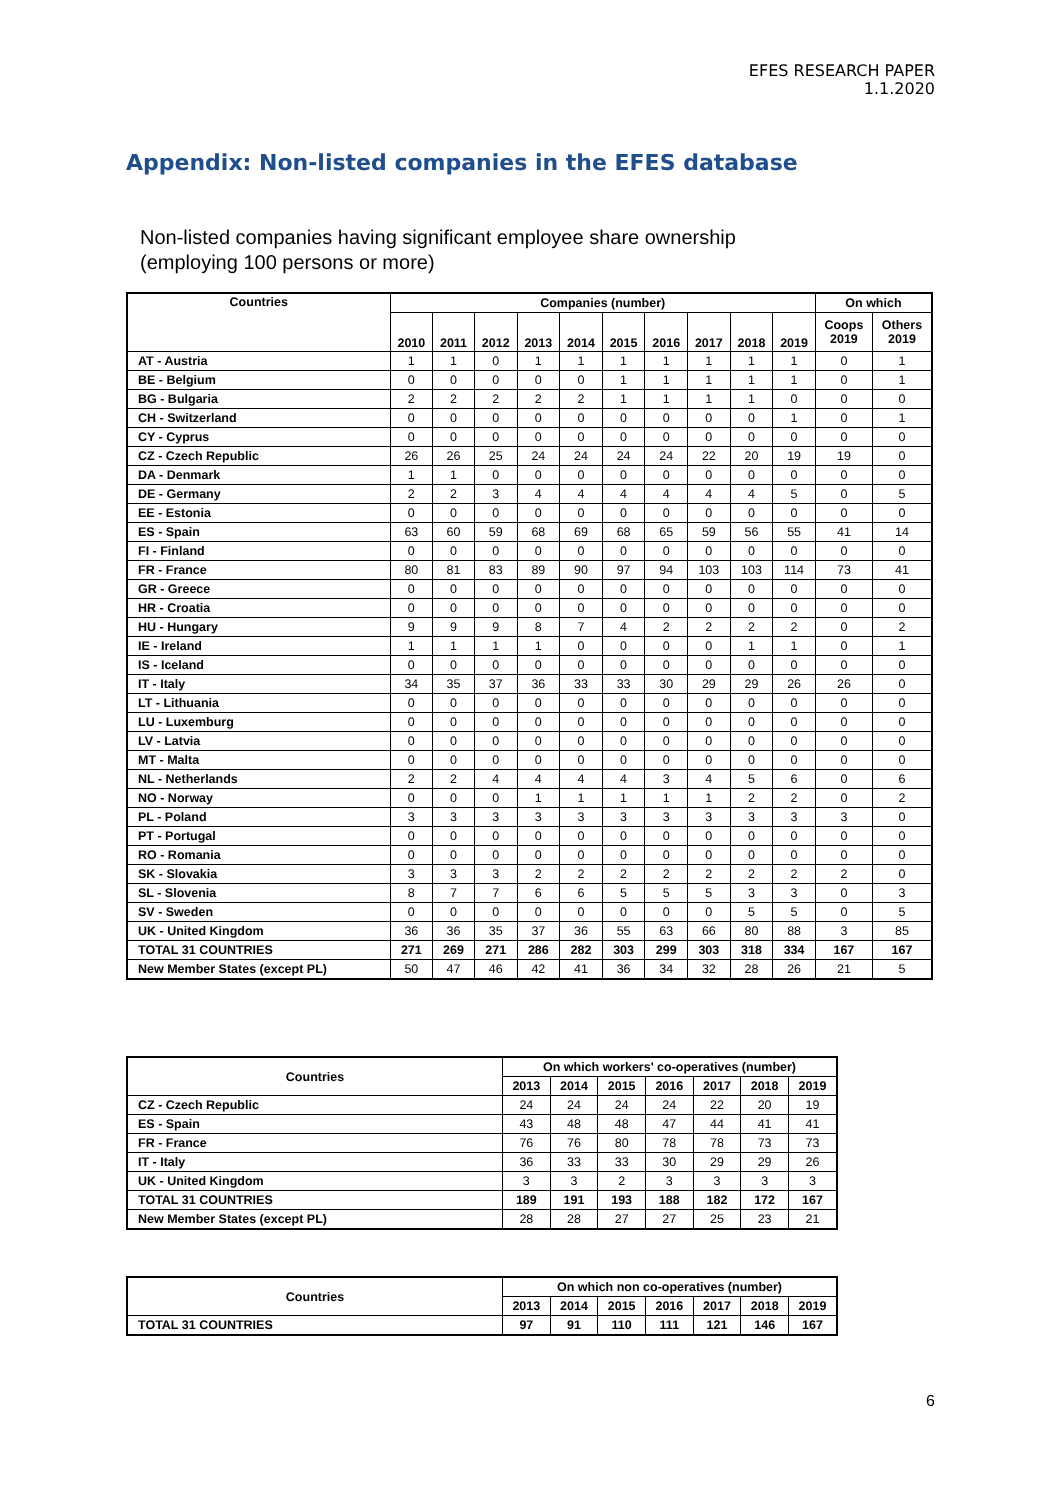EFES RESEARCH PAPER
1.1.2020
Appendix: Non-listed companies in the EFES database
Non-listed companies having significant employee share ownership
(employing 100 persons or more)
| Countries | Companies (number) | | | | | | | | | | On which | |
| --- | --- | --- | --- | --- | --- | --- | --- | --- | --- | --- | --- | --- |
| | 2010 | 2011 | 2012 | 2013 | 2014 | 2015 | 2016 | 2017 | 2018 | 2019 | Coops 2019 | Others 2019 |
| AT - Austria | 1 | 1 | 0 | 1 | 1 | 1 | 1 | 1 | 1 | 1 | 0 | 1 |
| BE - Belgium | 0 | 0 | 0 | 0 | 0 | 1 | 1 | 1 | 1 | 1 | 0 | 1 |
| BG - Bulgaria | 2 | 2 | 2 | 2 | 2 | 1 | 1 | 1 | 1 | 0 | 0 | 0 |
| CH - Switzerland | 0 | 0 | 0 | 0 | 0 | 0 | 0 | 0 | 0 | 1 | 0 | 1 |
| CY - Cyprus | 0 | 0 | 0 | 0 | 0 | 0 | 0 | 0 | 0 | 0 | 0 | 0 |
| CZ - Czech Republic | 26 | 26 | 25 | 24 | 24 | 24 | 24 | 22 | 20 | 19 | 19 | 0 |
| DA - Denmark | 1 | 1 | 0 | 0 | 0 | 0 | 0 | 0 | 0 | 0 | 0 | 0 |
| DE - Germany | 2 | 2 | 3 | 4 | 4 | 4 | 4 | 4 | 4 | 5 | 0 | 5 |
| EE - Estonia | 0 | 0 | 0 | 0 | 0 | 0 | 0 | 0 | 0 | 0 | 0 | 0 |
| ES - Spain | 63 | 60 | 59 | 68 | 69 | 68 | 65 | 59 | 56 | 55 | 41 | 14 |
| FI - Finland | 0 | 0 | 0 | 0 | 0 | 0 | 0 | 0 | 0 | 0 | 0 | 0 |
| FR - France | 80 | 81 | 83 | 89 | 90 | 97 | 94 | 103 | 103 | 114 | 73 | 41 |
| GR - Greece | 0 | 0 | 0 | 0 | 0 | 0 | 0 | 0 | 0 | 0 | 0 | 0 |
| HR - Croatia | 0 | 0 | 0 | 0 | 0 | 0 | 0 | 0 | 0 | 0 | 0 | 0 |
| HU - Hungary | 9 | 9 | 9 | 8 | 7 | 4 | 2 | 2 | 2 | 2 | 0 | 2 |
| IE - Ireland | 1 | 1 | 1 | 1 | 0 | 0 | 0 | 0 | 1 | 1 | 0 | 1 |
| IS - Iceland | 0 | 0 | 0 | 0 | 0 | 0 | 0 | 0 | 0 | 0 | 0 | 0 |
| IT - Italy | 34 | 35 | 37 | 36 | 33 | 33 | 30 | 29 | 29 | 26 | 26 | 0 |
| LT - Lithuania | 0 | 0 | 0 | 0 | 0 | 0 | 0 | 0 | 0 | 0 | 0 | 0 |
| LU - Luxemburg | 0 | 0 | 0 | 0 | 0 | 0 | 0 | 0 | 0 | 0 | 0 | 0 |
| LV - Latvia | 0 | 0 | 0 | 0 | 0 | 0 | 0 | 0 | 0 | 0 | 0 | 0 |
| MT - Malta | 0 | 0 | 0 | 0 | 0 | 0 | 0 | 0 | 0 | 0 | 0 | 0 |
| NL - Netherlands | 2 | 2 | 4 | 4 | 4 | 4 | 3 | 4 | 5 | 6 | 0 | 6 |
| NO - Norway | 0 | 0 | 0 | 1 | 1 | 1 | 1 | 1 | 2 | 2 | 0 | 2 |
| PL - Poland | 3 | 3 | 3 | 3 | 3 | 3 | 3 | 3 | 3 | 3 | 3 | 0 |
| PT - Portugal | 0 | 0 | 0 | 0 | 0 | 0 | 0 | 0 | 0 | 0 | 0 | 0 |
| RO - Romania | 0 | 0 | 0 | 0 | 0 | 0 | 0 | 0 | 0 | 0 | 0 | 0 |
| SK - Slovakia | 3 | 3 | 3 | 2 | 2 | 2 | 2 | 2 | 2 | 2 | 2 | 0 |
| SL - Slovenia | 8 | 7 | 7 | 6 | 6 | 5 | 5 | 5 | 3 | 3 | 0 | 3 |
| SV - Sweden | 0 | 0 | 0 | 0 | 0 | 0 | 0 | 0 | 5 | 5 | 0 | 5 |
| UK - United Kingdom | 36 | 36 | 35 | 37 | 36 | 55 | 63 | 66 | 80 | 88 | 3 | 85 |
| TOTAL 31 COUNTRIES | 271 | 269 | 271 | 286 | 282 | 303 | 299 | 303 | 318 | 334 | 167 | 167 |
| New Member States (except PL) | 50 | 47 | 46 | 42 | 41 | 36 | 34 | 32 | 28 | 26 | 21 | 5 |
| Countries | On which workers' co-operatives (number) | | | | | | |
| --- | --- | --- | --- | --- | --- | --- | --- |
| | 2013 | 2014 | 2015 | 2016 | 2017 | 2018 | 2019 |
| CZ - Czech Republic | 24 | 24 | 24 | 24 | 22 | 20 | 19 |
| ES - Spain | 43 | 48 | 48 | 47 | 44 | 41 | 41 |
| FR - France | 76 | 76 | 80 | 78 | 78 | 73 | 73 |
| IT - Italy | 36 | 33 | 33 | 30 | 29 | 29 | 26 |
| UK - United Kingdom | 3 | 3 | 2 | 3 | 3 | 3 | 3 |
| TOTAL 31 COUNTRIES | 189 | 191 | 193 | 188 | 182 | 172 | 167 |
| New Member States (except PL) | 28 | 28 | 27 | 27 | 25 | 23 | 21 |
| Countries | On which non co-operatives (number) | | | | | | |
| --- | --- | --- | --- | --- | --- | --- | --- |
| | 2013 | 2014 | 2015 | 2016 | 2017 | 2018 | 2019 |
| TOTAL 31 COUNTRIES | 97 | 91 | 110 | 111 | 121 | 146 | 167 |
6